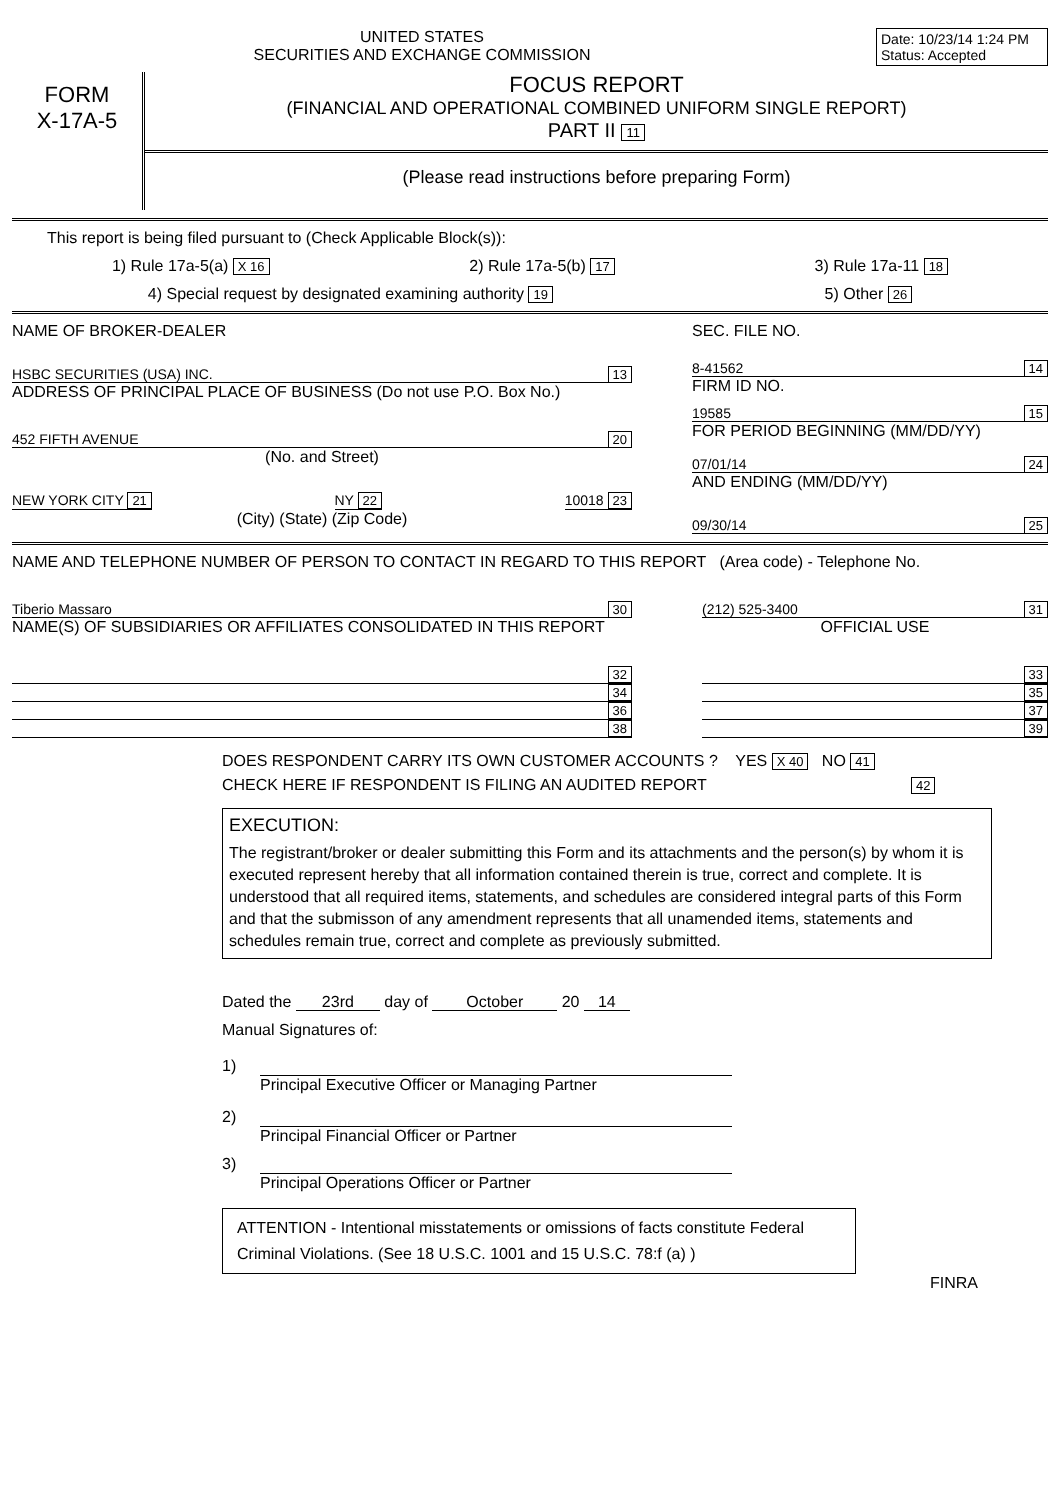UNITED STATES
SECURITIES AND EXCHANGE COMMISSION
Date: 10/23/14 1:24 PM
Status: Accepted
FORM
X-17A-5
FOCUS REPORT
(FINANCIAL AND OPERATIONAL COMBINED UNIFORM SINGLE REPORT)
PART II 11
(Please read instructions before preparing Form)
This report is being filed pursuant to (Check Applicable Block(s)):
1) Rule 17a-5(a) X 16 2) Rule 17a-5(b) 17 3) Rule 17a-11 18
4) Special request by designated examining authority 19 5) Other 26
NAME OF BROKER-DEALER
HSBC SECURITIES (USA) INC. 13
ADDRESS OF PRINCIPAL PLACE OF BUSINESS (Do not use P.O. Box No.)
452 FIFTH AVENUE 20
(No. and Street)
NEW YORK CITY 21 NY 22 10018 23
(City) (State) (Zip Code)
SEC. FILE NO.
8-41562 14
FIRM ID NO.
19585 15
FOR PERIOD BEGINNING (MM/DD/YY)
07/01/14 24
AND ENDING (MM/DD/YY)
09/30/14 25
NAME AND TELEPHONE NUMBER OF PERSON TO CONTACT IN REGARD TO THIS REPORT (Area code) - Telephone No.
Tiberio Massaro 30
NAME(S) OF SUBSIDIARIES OR AFFILIATES CONSOLIDATED IN THIS REPORT
32
34
36
38
(212) 525-3400 31
OFFICIAL USE
33
35
37
39
DOES RESPONDENT CARRY ITS OWN CUSTOMER ACCOUNTS ? YES X 40 NO 41
CHECK HERE IF RESPONDENT IS FILING AN AUDITED REPORT 42
EXECUTION:
The registrant/broker or dealer submitting this Form and its attachments and the person(s) by whom it is executed represent hereby that all information contained therein is true, correct and complete. It is understood that all required items, statements, and schedules are considered integral parts of this Form and that the submisson of any amendment represents that all unamended items, statements and schedules remain true, correct and complete as previously submitted.
Dated the 23rd day of October 20 14
Manual Signatures of:
1)
Principal Executive Officer or Managing Partner
2)
Principal Financial Officer or Partner
3)
Principal Operations Officer or Partner
ATTENTION - Intentional misstatements or omissions of facts constitute Federal Criminal Violations. (See 18 U.S.C. 1001 and 15 U.S.C. 78:f (a) )
FINRA